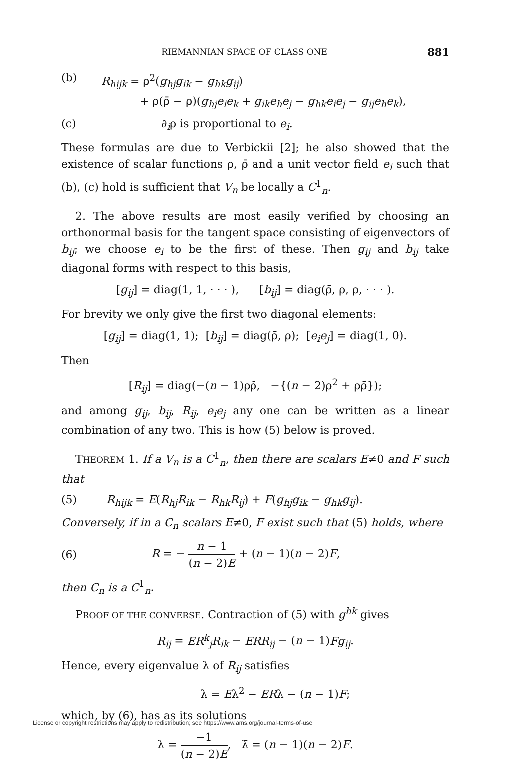RIEMANNIAN SPACE OF CLASS ONE 881
(b) R<sub>hijk</sub> = ρ<sup>2</sup>(g<sub>hj</sub>g<sub>ik</sub> − g<sub>hk</sub>g<sub>ij</sub>)
+ ρ(ρ̄ − ρ)(g<sub>hj</sub>e<sub>i</sub>e<sub>k</sub> + g<sub>ik</sub>e<sub>h</sub>e<sub>j</sub> − g<sub>hk</sub>e<sub>i</sub>e<sub>j</sub> − g<sub>ij</sub>e<sub>h</sub>e<sub>k</sub>),
(c) ∂<sub>i</sub>ρ is proportional to e<sub>i</sub>.
These formulas are due to Verbickii [2]; he also showed that the existence of scalar functions ρ, ρ̄ and a unit vector field e<sub>i</sub> such that (b), (c) hold is sufficient that V<sub>n</sub> be locally a C<sup>1</sup><sub>n</sub>.
2. The above results are most easily verified by choosing an orthonormal basis for the tangent space consisting of eigenvectors of b<sub>ij</sub>; we choose e<sub>i</sub> to be the first of these. Then g<sub>ij</sub> and b<sub>ij</sub> take diagonal forms with respect to this basis,
[g<sub>ij</sub>] = diag(1, 1, · · · ), [b<sub>ij</sub>] = diag(ρ̄, ρ, ρ, · · · ).
For brevity we only give the first two diagonal elements:
[g<sub>ij</sub>] = diag(1, 1); [b<sub>ij</sub>] = diag(ρ̄, ρ); [e<sub>i</sub>e<sub>j</sub>] = diag(1, 0).
Then
[R<sub>ij</sub>] = diag(−(n − 1)ρρ̄, −{(n − 2)ρ<sup>2</sup> + ρρ̄});
and among g<sub>ij</sub>, b<sub>ij</sub>, R<sub>ij</sub>, e<sub>i</sub>e<sub>j</sub> any one can be written as a linear combination of any two. This is how (5) below is proved.
THEOREM 1. If a V<sub>n</sub> is a C<sup>1</sup><sub>n</sub>, then there are scalars E≠0 and F such that
(5) R<sub>hijk</sub> = E(R<sub>hj</sub>R<sub>ik</sub> − R<sub>hk</sub>R<sub>ij</sub>) + F(g<sub>hj</sub>g<sub>ik</sub> − g<sub>hk</sub>g<sub>ij</sub>).
Conversely, if in a C<sub>n</sub> scalars E≠0, F exist such that (5) holds, where
(6)
R = − n − 1 (n − 2)E + (n − 1)(n − 2)F,
then C<sub>n</sub> is a C<sup>1</sup><sub>n</sub>.
PROOF OF THE CONVERSE. Contraction of (5) with g<sup>hk</sup> gives
R<sub>ij</sub> = ER<sup>k</sup><sub>j</sub>R<sub>ik</sub> − ERR<sub>ij</sub> − (n − 1)Fg<sub>ij</sub>.
Hence, every eigenvalue λ of R<sub>ij</sub> satisfies
λ = Eλ<sup>2</sup> − ERλ − (n − 1)F;
which, by (6), has as its solutions
λ = −1 (n − 2)E, λ̄ = (n − 1)(n − 2)F.
License or copyright restrictions may apply to redistribution; see https://www.ams.org/journal-terms-of-use